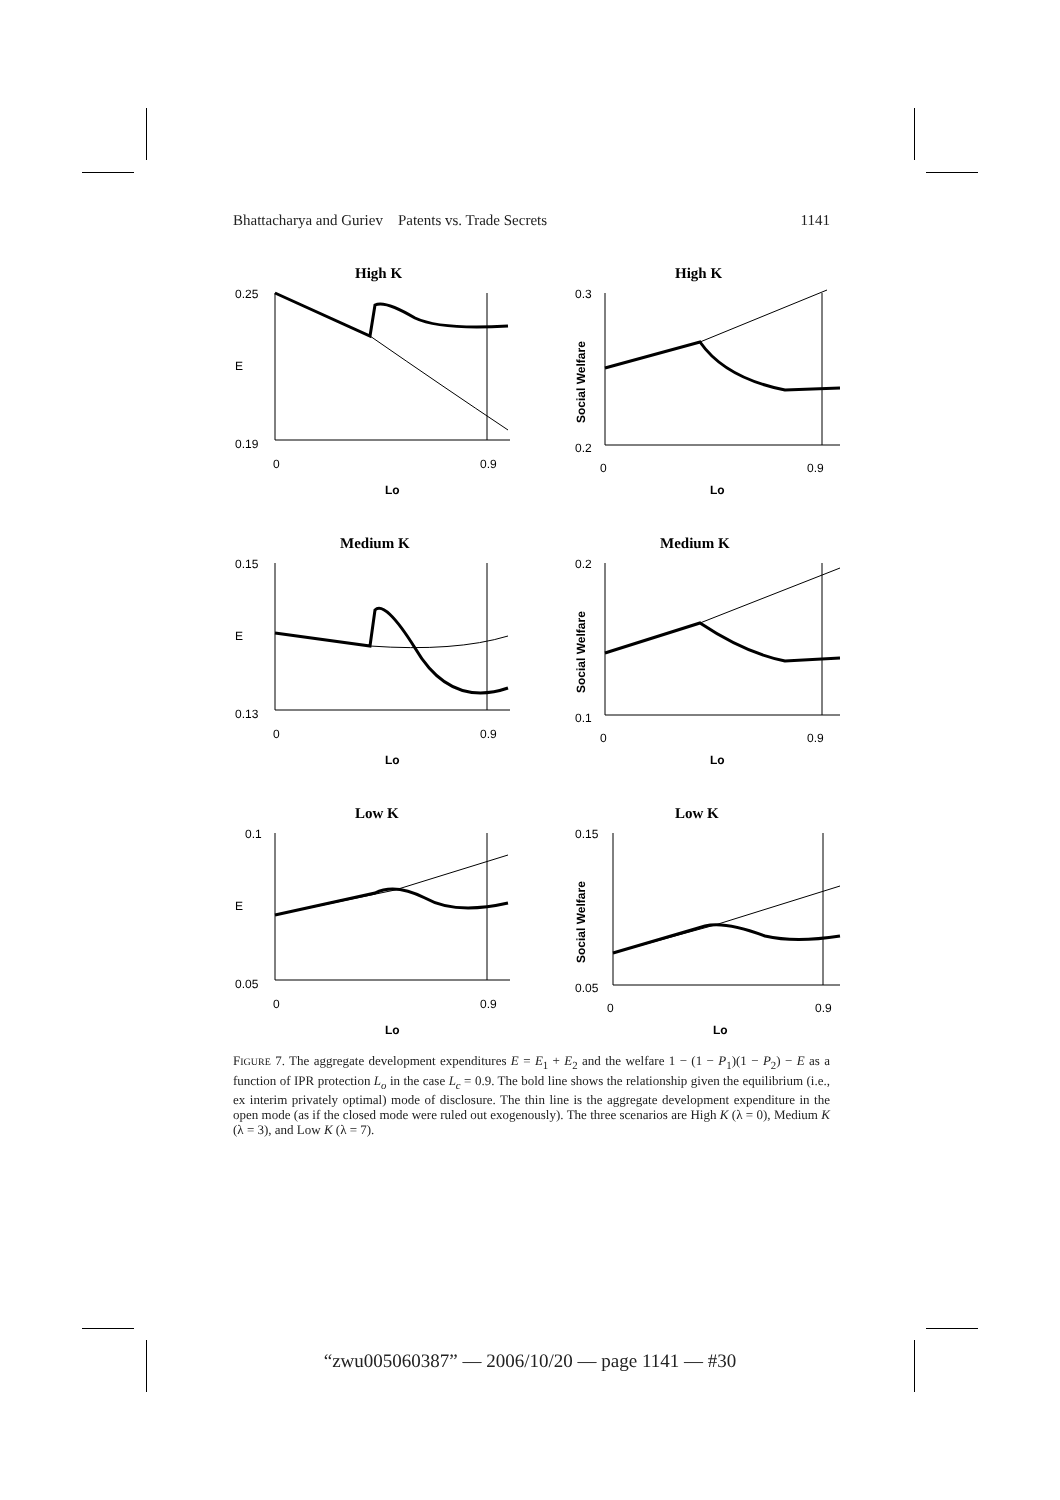Bhattacharya and Guriev Patents vs. Trade Secrets 1141
High K
0.25
E
0.19
0
0.9
Lo
High K
0.3
Social Welfare
0.2
0
0.9
Lo
Medium K
0.15
E
0.13
0
0.9
Lo
Medium K
0.2
Social Welfare
0.1
0
0.9
Lo
Low K
0.1
E
0.05
0
0.9
Lo
Low K
0.15
Social Welfare
0.05
0
0.9
Lo
FIGURE 7. The aggregate development expenditures E = E<sub>1</sub> + E<sub>2</sub> and the welfare 1 − (1 − P<sub>1</sub>)(1 − P<sub>2</sub>) − E as a function of IPR protection L<sub>o</sub> in the case L<sub>c</sub> = 0.9. The bold line shows the relationship given the equilibrium (i.e., ex interim privately optimal) mode of disclosure. The thin line is the aggregate development expenditure in the open mode (as if the closed mode were ruled out exogenously). The three scenarios are High K (λ = 0), Medium K (λ = 3), and Low K (λ = 7).
“zwu005060387” — 2006/10/20 — page 1141 — #30